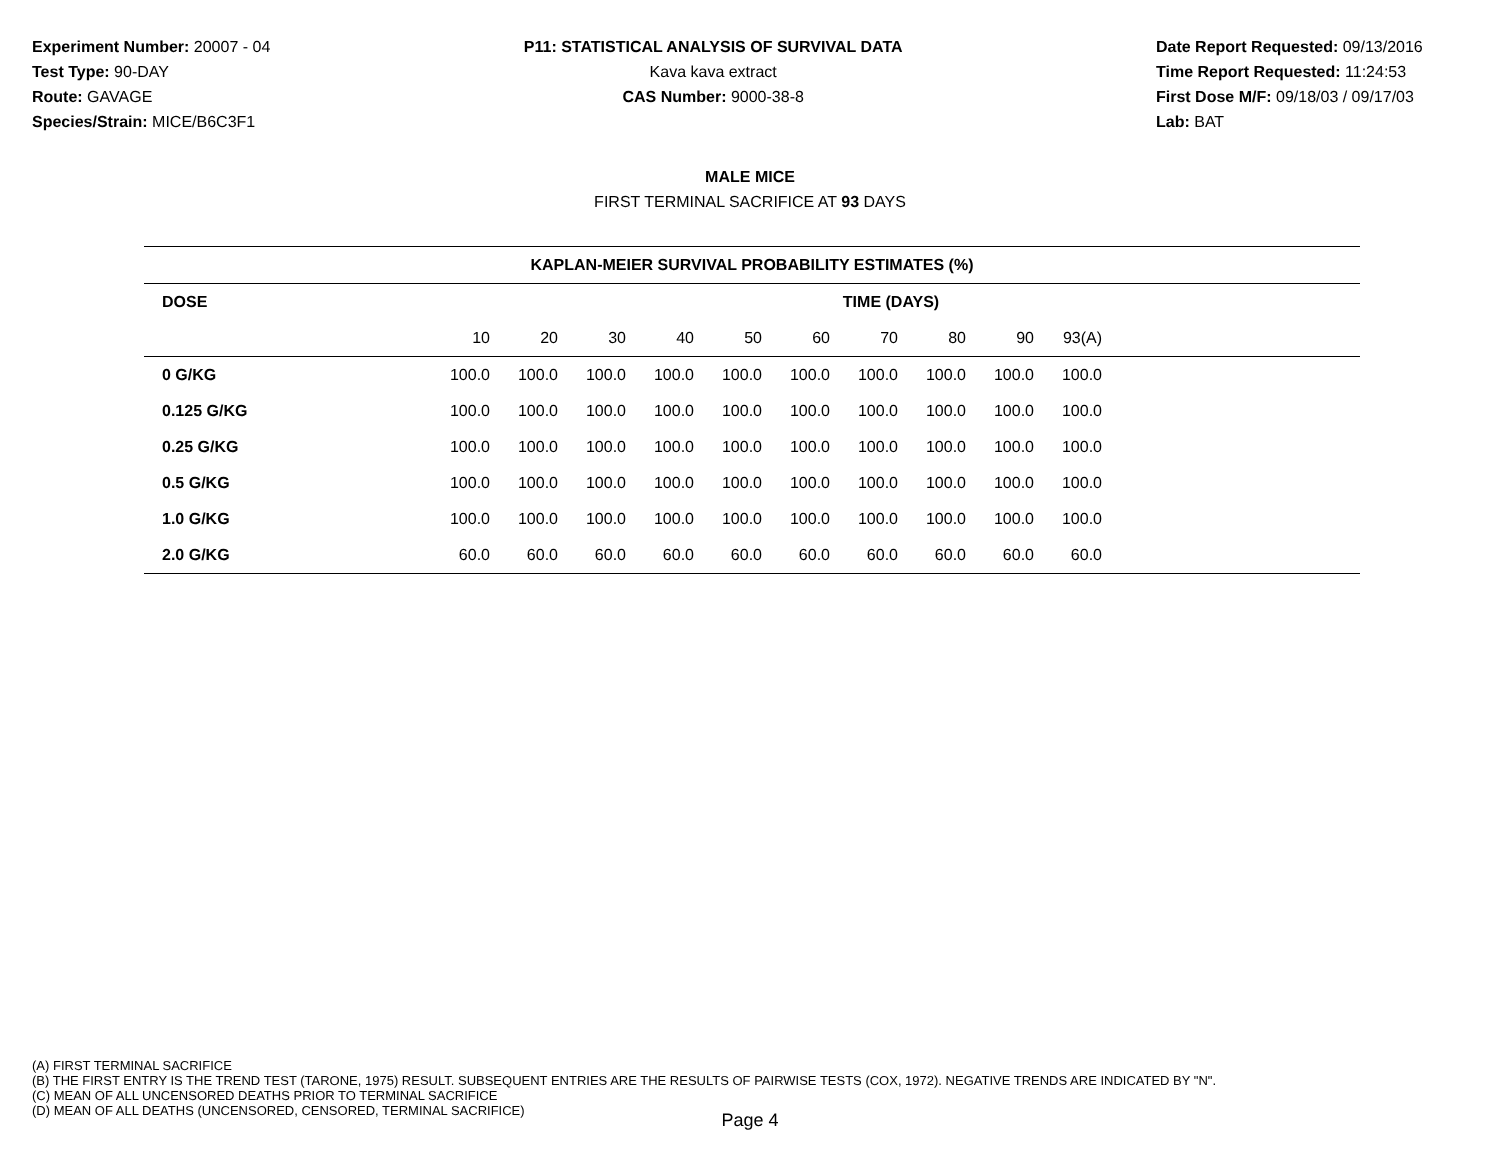Experiment Number: 20007 - 04
Test Type: 90-DAY
Route: GAVAGE
Species/Strain: MICE/B6C3F1
P11: STATISTICAL ANALYSIS OF SURVIVAL DATA
Kava kava extract
CAS Number: 9000-38-8
Date Report Requested: 09/13/2016
Time Report Requested: 11:24:53
First Dose M/F: 09/18/03 / 09/17/03
Lab: BAT
MALE MICE
FIRST TERMINAL SACRIFICE AT 93 DAYS
| KAPLAN-MEIER SURVIVAL PROBABILITY ESTIMATES (%) | | | | | | | | | | | |
| --- | --- | --- | --- | --- | --- | --- | --- | --- | --- | --- | --- |
| DOSE | TIME (DAYS) | | | | | | | | | | |
| | 10 | 20 | 30 | 40 | 50 | 60 | 70 | 80 | 90 | 93(A) | |
| 0 G/KG | 100.0 | 100.0 | 100.0 | 100.0 | 100.0 | 100.0 | 100.0 | 100.0 | 100.0 | 100.0 | |
| 0.125 G/KG | 100.0 | 100.0 | 100.0 | 100.0 | 100.0 | 100.0 | 100.0 | 100.0 | 100.0 | 100.0 | |
| 0.25 G/KG | 100.0 | 100.0 | 100.0 | 100.0 | 100.0 | 100.0 | 100.0 | 100.0 | 100.0 | 100.0 | |
| 0.5 G/KG | 100.0 | 100.0 | 100.0 | 100.0 | 100.0 | 100.0 | 100.0 | 100.0 | 100.0 | 100.0 | |
| 1.0 G/KG | 100.0 | 100.0 | 100.0 | 100.0 | 100.0 | 100.0 | 100.0 | 100.0 | 100.0 | 100.0 | |
| 2.0 G/KG | 60.0 | 60.0 | 60.0 | 60.0 | 60.0 | 60.0 | 60.0 | 60.0 | 60.0 | 60.0 | |
(A) FIRST TERMINAL SACRIFICE
(B) THE FIRST ENTRY IS THE TREND TEST (TARONE, 1975) RESULT. SUBSEQUENT ENTRIES ARE THE RESULTS OF PAIRWISE TESTS (COX, 1972). NEGATIVE TRENDS ARE INDICATED BY "N".
(C) MEAN OF ALL UNCENSORED DEATHS PRIOR TO TERMINAL SACRIFICE
(D) MEAN OF ALL DEATHS (UNCENSORED, CENSORED, TERMINAL SACRIFICE)
Page 4